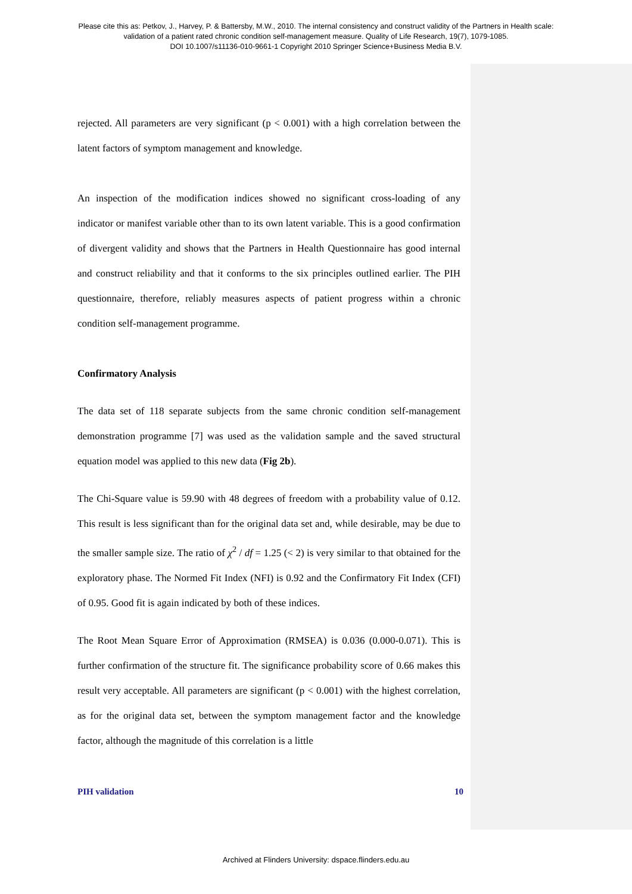Please cite this as: Petkov, J., Harvey, P. & Battersby, M.W., 2010. The internal consistency and construct validity of the Partners in Health scale:
validation of a patient rated chronic condition self-management measure. Quality of Life Research, 19(7), 1079-1085.
DOI 10.1007/s11136-010-9661-1 Copyright 2010 Springer Science+Business Media B.V.
rejected. All parameters are very significant (p < 0.001) with a high correlation between the latent factors of symptom management and knowledge.
An inspection of the modification indices showed no significant cross-loading of any indicator or manifest variable other than to its own latent variable. This is a good confirmation of divergent validity and shows that the Partners in Health Questionnaire has good internal and construct reliability and that it conforms to the six principles outlined earlier. The PIH questionnaire, therefore, reliably measures aspects of patient progress within a chronic condition self-management programme.
Confirmatory Analysis
The data set of 118 separate subjects from the same chronic condition self-management demonstration programme [7] was used as the validation sample and the saved structural equation model was applied to this new data (Fig 2b).
The Chi-Square value is 59.90 with 48 degrees of freedom with a probability value of 0.12. This result is less significant than for the original data set and, while desirable, may be due to the smaller sample size. The ratio of χ<sup>2</sup> / df = 1.25 (< 2) is very similar to that obtained for the exploratory phase. The Normed Fit Index (NFI) is 0.92 and the Confirmatory Fit Index (CFI) of 0.95. Good fit is again indicated by both of these indices.
The Root Mean Square Error of Approximation (RMSEA) is 0.036 (0.000-0.071). This is further confirmation of the structure fit. The significance probability score of 0.66 makes this result very acceptable. All parameters are significant (p < 0.001) with the highest correlation, as for the original data set, between the symptom management factor and the knowledge factor, although the magnitude of this correlation is a little
PIH validation 10
Archived at Flinders University: dspace.flinders.edu.au